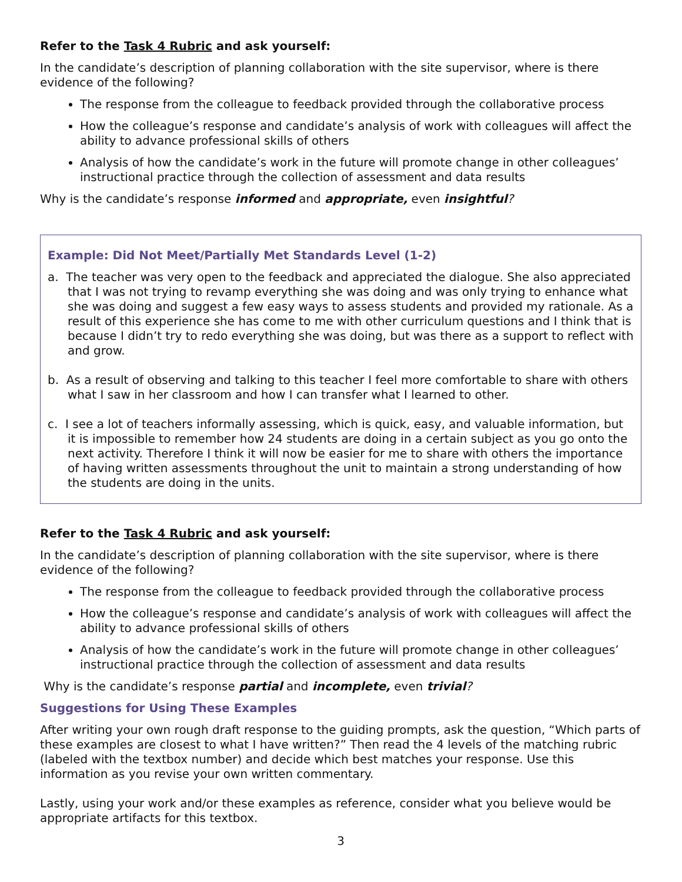Refer to the Task 4 Rubric and ask yourself:
In the candidate’s description of planning collaboration with the site supervisor, where is there evidence of the following?
The response from the colleague to feedback provided through the collaborative process
How the colleague’s response and candidate’s analysis of work with colleagues will affect the ability to advance professional skills of others
Analysis of how the candidate’s work in the future will promote change in other colleagues’ instructional practice through the collection of assessment and data results
Why is the candidate’s response informed and appropriate, even insightful?
Example: Did Not Meet/Partially Met Standards Level (1-2)
a. The teacher was very open to the feedback and appreciated the dialogue. She also appreciated that I was not trying to revamp everything she was doing and was only trying to enhance what she was doing and suggest a few easy ways to assess students and provided my rationale. As a result of this experience she has come to me with other curriculum questions and I think that is because I didn’t try to redo everything she was doing, but was there as a support to reflect with and grow.
b. As a result of observing and talking to this teacher I feel more comfortable to share with others what I saw in her classroom and how I can transfer what I learned to other.
c. I see a lot of teachers informally assessing, which is quick, easy, and valuable information, but it is impossible to remember how 24 students are doing in a certain subject as you go onto the next activity. Therefore I think it will now be easier for me to share with others the importance of having written assessments throughout the unit to maintain a strong understanding of how the students are doing in the units.
Refer to the Task 4 Rubric and ask yourself:
In the candidate’s description of planning collaboration with the site supervisor, where is there evidence of the following?
The response from the colleague to feedback provided through the collaborative process
How the colleague’s response and candidate’s analysis of work with colleagues will affect the ability to advance professional skills of others
Analysis of how the candidate’s work in the future will promote change in other colleagues’ instructional practice through the collection of assessment and data results
Why is the candidate’s response partial and incomplete, even trivial?
Suggestions for Using These Examples
After writing your own rough draft response to the guiding prompts, ask the question, “Which parts of these examples are closest to what I have written?” Then read the 4 levels of the matching rubric (labeled with the textbox number) and decide which best matches your response. Use this information as you revise your own written commentary.
Lastly, using your work and/or these examples as reference, consider what you believe would be appropriate artifacts for this textbox.
3